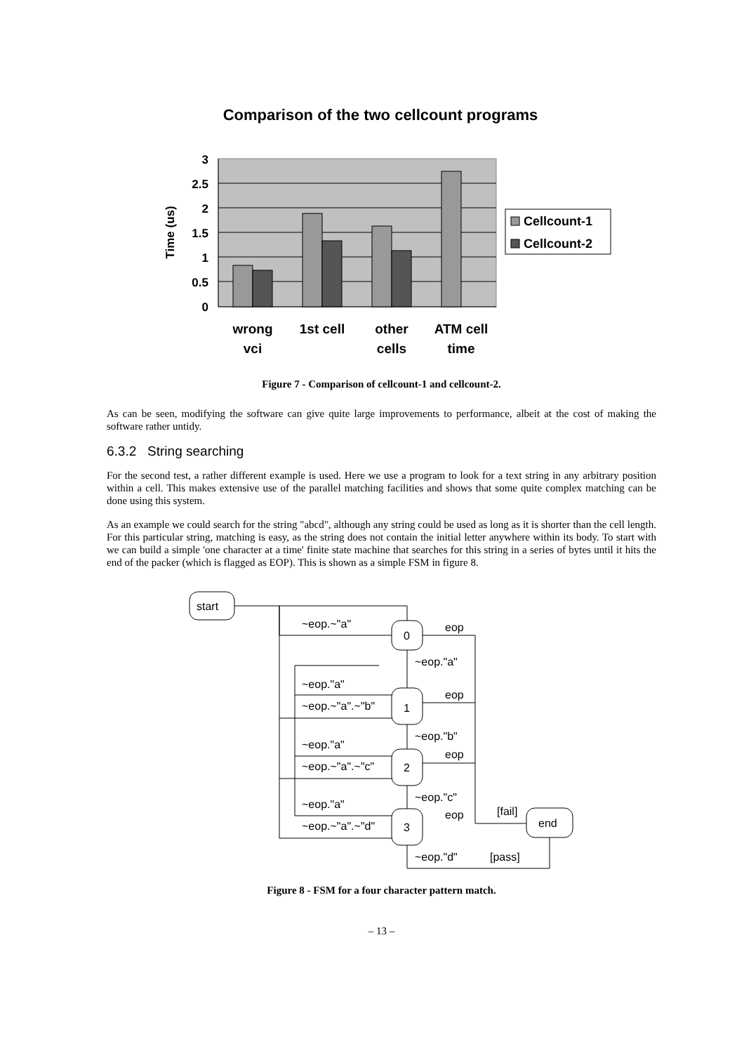Comparison of the two cellcount programs
3
2.5
2
1.5
1
0.5
0
Time (us)
wrong
vci
1st cell
other
cells
ATM cell
time
Cellcount-1
Cellcount-2
Figure 7 - Comparison of cellcount-1 and cellcount-2.
As can be seen, modifying the software can give quite large improvements to performance, albeit at the cost of making the software rather untidy.
6.3.2 String searching
For the second test, a rather different example is used. Here we use a program to look for a text string in any arbitrary position within a cell. This makes extensive use of the parallel matching facilities and shows that some quite complex matching can be done using this system.
As an example we could search for the string "abcd", although any string could be used as long as it is shorter than the cell length. For this particular string, matching is easy, as the string does not contain the initial letter anywhere within its body. To start with we can build a simple 'one character at a time' finite state machine that searches for this string in a series of bytes until it hits the end of the packer (which is flagged as EOP). This is shown as a simple FSM in figure 8.
start
0
1
2
3
end
~eop.~"a"
eop
~eop."a"
~eop."a"
eop
~eop.~"a".~"b"
~eop."b"
~eop."a"
eop
~eop.~"a".~"c"
~eop."c"
[fail]
~eop."a"
eop
~eop.~"a".~"d"
~eop."d"
[pass]
Figure 8 - FSM for a four character pattern match.
– 13 –